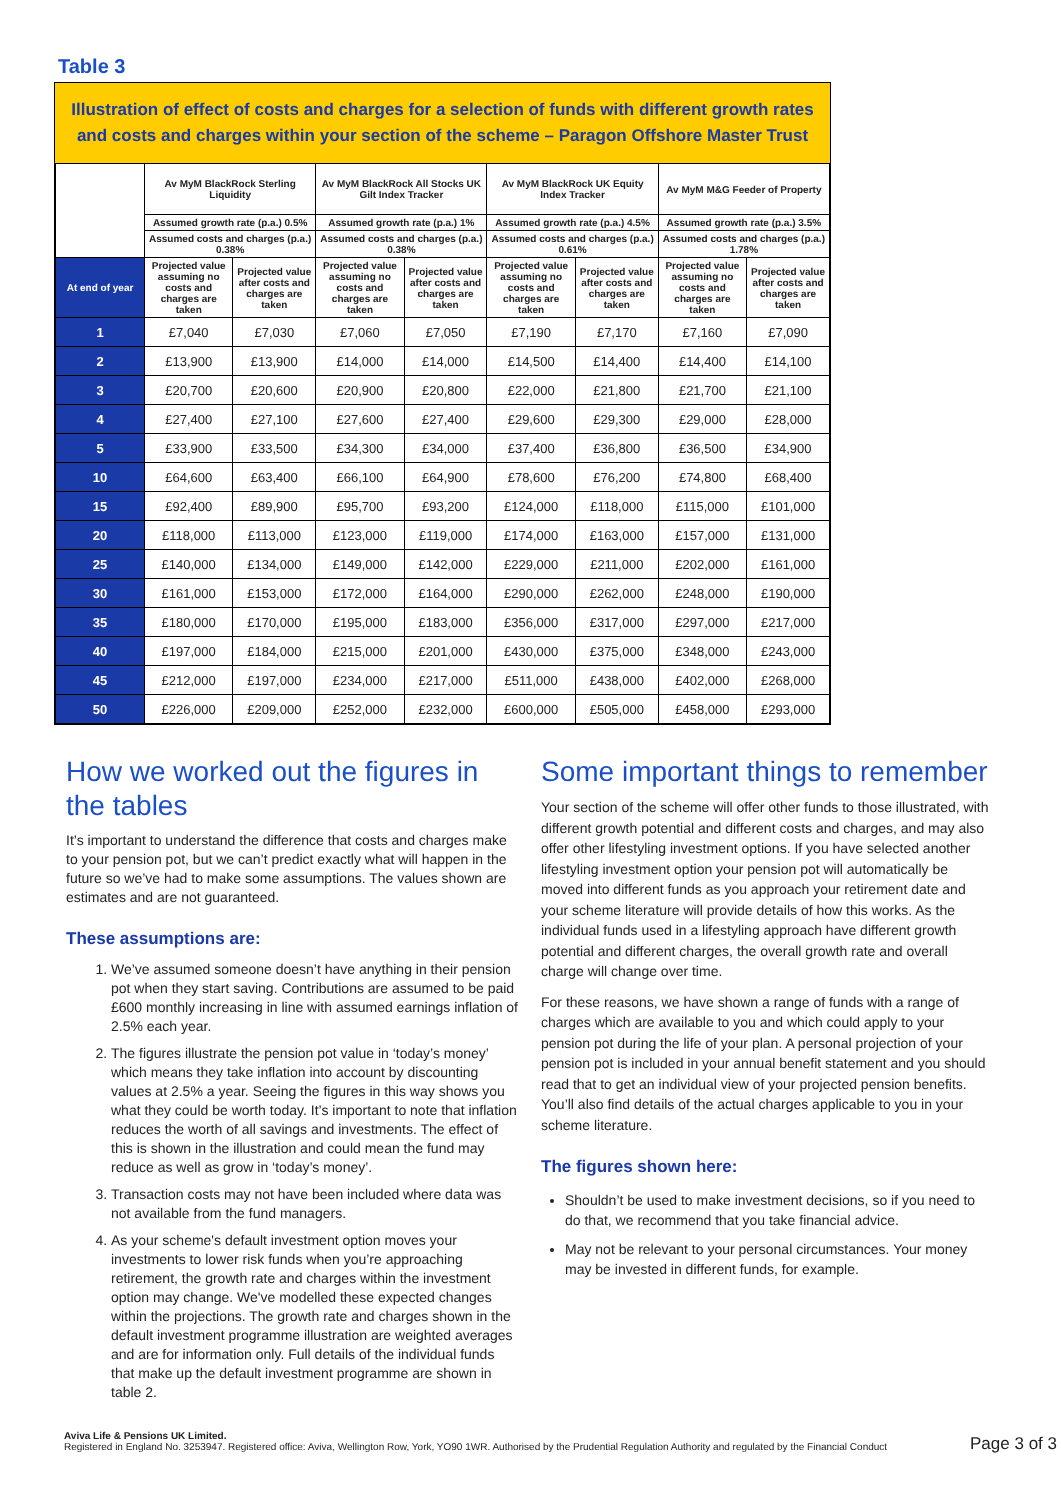Table 3
Illustration of effect of costs and charges for a selection of funds with different growth rates and costs and charges within your section of the scheme – Paragon Offshore Master Trust
| | Av MyM BlackRock Sterling Liquidity | | Av MyM BlackRock All Stocks UK Gilt Index Tracker | | Av MyM BlackRock UK Equity Index Tracker | | Av MyM M&G Feeder of Property | |
| --- | --- | --- | --- | --- | --- | --- | --- | --- |
| | Assumed growth rate (p.a.) 0.5% | | Assumed growth rate (p.a.) 1% | | Assumed growth rate (p.a.) 4.5% | | Assumed growth rate (p.a.) 3.5% | |
| | Assumed costs and charges (p.a.) 0.38% | | Assumed costs and charges (p.a.) 0.38% | | Assumed costs and charges (p.a.) 0.61% | | Assumed costs and charges (p.a.) 1.78% | |
| At end of year | Projected value assuming no costs and charges are taken | Projected value after costs and charges are taken | Projected value assuming no costs and charges are taken | Projected value after costs and charges are taken | Projected value assuming no costs and charges are taken | Projected value after costs and charges are taken | Projected value assuming no costs and charges are taken | Projected value after costs and charges are taken |
| 1 | £7,040 | £7,030 | £7,060 | £7,050 | £7,190 | £7,170 | £7,160 | £7,090 |
| 2 | £13,900 | £13,900 | £14,000 | £14,000 | £14,500 | £14,400 | £14,400 | £14,100 |
| 3 | £20,700 | £20,600 | £20,900 | £20,800 | £22,000 | £21,800 | £21,700 | £21,100 |
| 4 | £27,400 | £27,100 | £27,600 | £27,400 | £29,600 | £29,300 | £29,000 | £28,000 |
| 5 | £33,900 | £33,500 | £34,300 | £34,000 | £37,400 | £36,800 | £36,500 | £34,900 |
| 10 | £64,600 | £63,400 | £66,100 | £64,900 | £78,600 | £76,200 | £74,800 | £68,400 |
| 15 | £92,400 | £89,900 | £95,700 | £93,200 | £124,000 | £118,000 | £115,000 | £101,000 |
| 20 | £118,000 | £113,000 | £123,000 | £119,000 | £174,000 | £163,000 | £157,000 | £131,000 |
| 25 | £140,000 | £134,000 | £149,000 | £142,000 | £229,000 | £211,000 | £202,000 | £161,000 |
| 30 | £161,000 | £153,000 | £172,000 | £164,000 | £290,000 | £262,000 | £248,000 | £190,000 |
| 35 | £180,000 | £170,000 | £195,000 | £183,000 | £356,000 | £317,000 | £297,000 | £217,000 |
| 40 | £197,000 | £184,000 | £215,000 | £201,000 | £430,000 | £375,000 | £348,000 | £243,000 |
| 45 | £212,000 | £197,000 | £234,000 | £217,000 | £511,000 | £438,000 | £402,000 | £268,000 |
| 50 | £226,000 | £209,000 | £252,000 | £232,000 | £600,000 | £505,000 | £458,000 | £293,000 |
How we worked out the figures in the tables
It’s important to understand the difference that costs and charges make to your pension pot, but we can’t predict exactly what will happen in the future so we’ve had to make some assumptions. The values shown are estimates and are not guaranteed.
These assumptions are:
1. We’ve assumed someone doesn’t have anything in their pension pot when they start saving. Contributions are assumed to be paid £600 monthly increasing in line with assumed earnings inflation of 2.5% each year.
2. The figures illustrate the pension pot value in ‘today’s money’ which means they take inflation into account by discounting values at 2.5% a year. Seeing the figures in this way shows you what they could be worth today. It’s important to note that inflation reduces the worth of all savings and investments. The effect of this is shown in the illustration and could mean the fund may reduce as well as grow in ‘today’s money’.
3. Transaction costs may not have been included where data was not available from the fund managers.
4. As your scheme's default investment option moves your investments to lower risk funds when you’re approaching retirement, the growth rate and charges within the investment option may change. We've modelled these expected changes within the projections. The growth rate and charges shown in the default investment programme illustration are weighted averages and are for information only. Full details of the individual funds that make up the default investment programme are shown in table 2.
Some important things to remember
Your section of the scheme will offer other funds to those illustrated, with different growth potential and different costs and charges, and may also offer other lifestyling investment options. If you have selected another lifestyling investment option your pension pot will automatically be moved into different funds as you approach your retirement date and your scheme literature will provide details of how this works. As the individual funds used in a lifestyling approach have different growth potential and different charges, the overall growth rate and overall charge will change over time.
For these reasons, we have shown a range of funds with a range of charges which are available to you and which could apply to your pension pot during the life of your plan. A personal projection of your pension pot is included in your annual benefit statement and you should read that to get an individual view of your projected pension benefits. You’ll also find details of the actual charges applicable to you in your scheme literature.
The figures shown here:
Shouldn’t be used to make investment decisions, so if you need to do that, we recommend that you take financial advice.
May not be relevant to your personal circumstances. Your money may be invested in different funds, for example.
Aviva Life & Pensions UK Limited.
Registered in England No. 3253947. Registered office: Aviva, Wellington Row, York, YO90 1WR. Authorised by the Prudential Regulation Authority and regulated by the Financial Conduct
Page 3 of 3